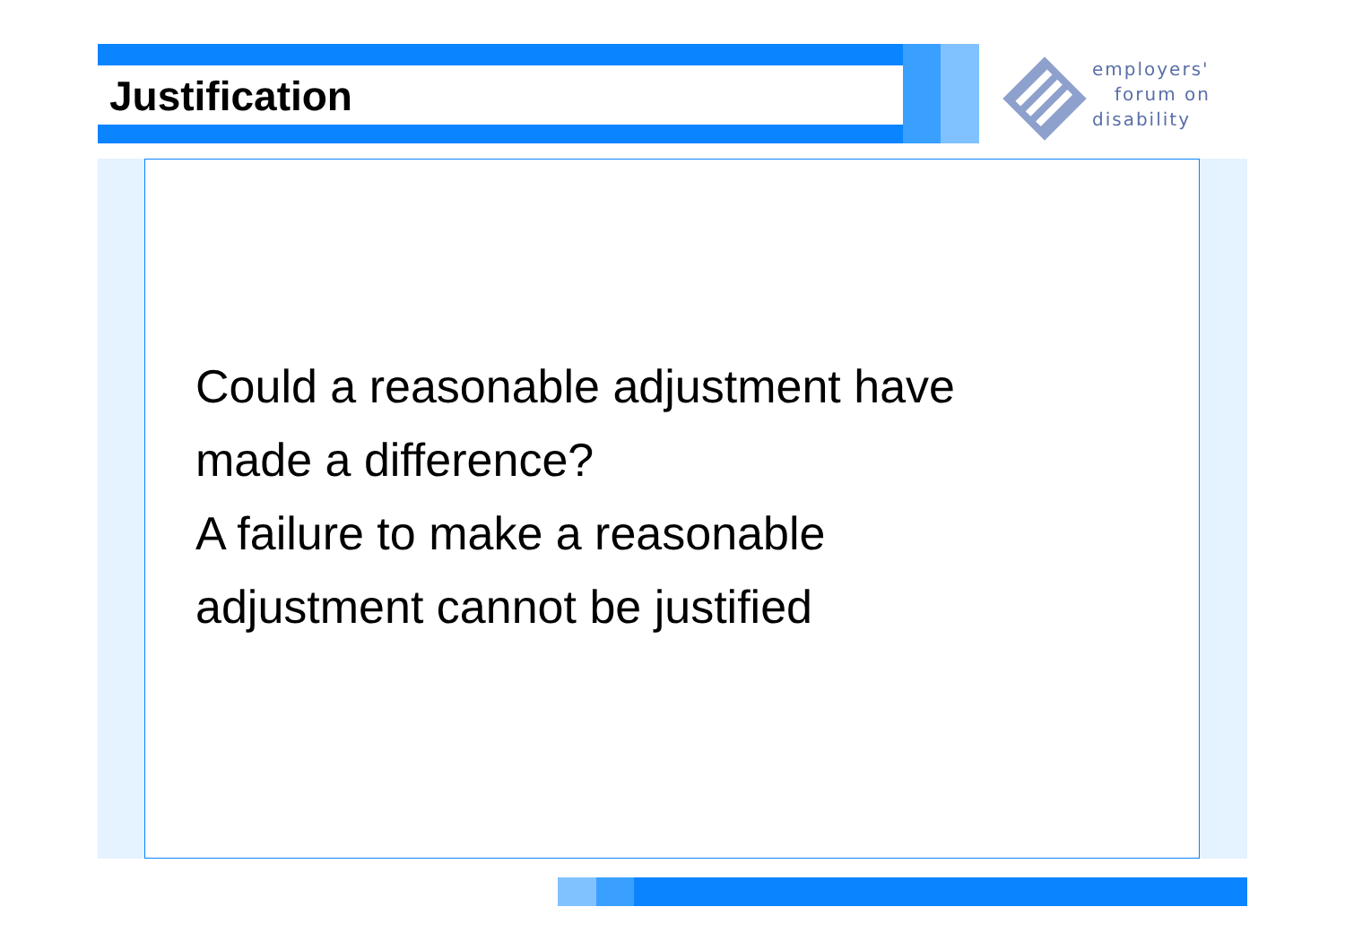Justification
employers'
forum on
disability
Could a reasonable adjustment have
made a difference?
A failure to make a reasonable
adjustment cannot be justified